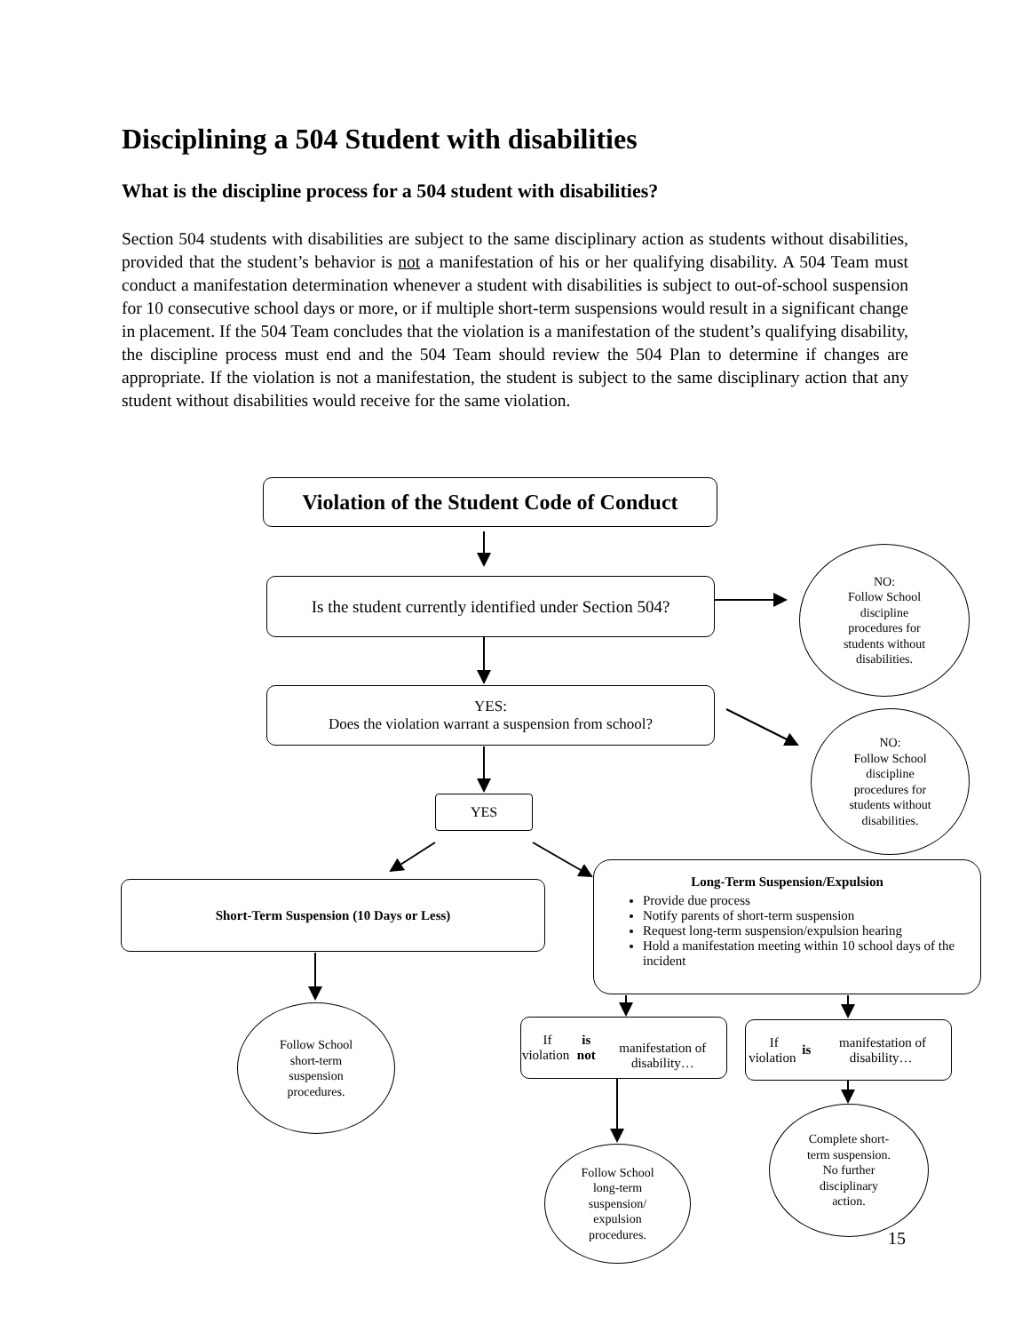Disciplining a 504 Student with disabilities
What is the discipline process for a 504 student with disabilities?
Section 504 students with disabilities are subject to the same disciplinary action as students without disabilities, provided that the student’s behavior is not a manifestation of his or her qualifying disability. A 504 Team must conduct a manifestation determination whenever a student with disabilities is subject to out-of-school suspension for 10 consecutive school days or more, or if multiple short-term suspensions would result in a significant change in placement. If the 504 Team concludes that the violation is a manifestation of the student’s qualifying disability, the discipline process must end and the 504 Team should review the 504 Plan to determine if changes are appropriate. If the violation is not a manifestation, the student is subject to the same disciplinary action that any student without disabilities would receive for the same violation.
Violation of the Student Code of Conduct
Is the student currently identified under Section 504?
NO:
Follow School
discipline
procedures for
students without
disabilities.
YES:
Does the violation warrant a suspension from school?
NO:
Follow School
discipline
procedures for
students without
disabilities.
YES
Short-Term Suspension (10 Days or Less)
Long-Term Suspension/Expulsion
Provide due process
Notify parents of short-term suspension
Request long-term suspension/expulsion hearing
Hold a manifestation meeting within 10 school days of the incident
Follow School
short-term
suspension
procedures.
If violation is not
manifestation of disability…
If violation is manifestation of disability…
Complete short-
term suspension.
No further
disciplinary
action.
Follow School
long-term
suspension/
expulsion
procedures.
15